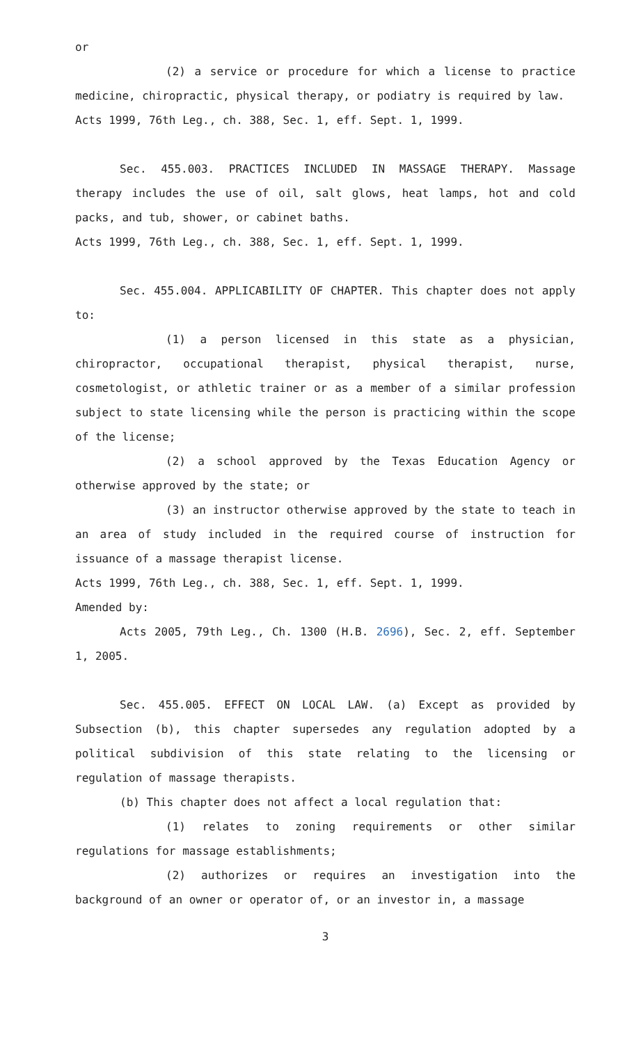or
(2) a service or procedure for which a license to practice medicine, chiropractic, physical therapy, or podiatry is required by law.
Acts 1999, 76th Leg., ch. 388, Sec. 1, eff. Sept. 1, 1999.
Sec. 455.003. PRACTICES INCLUDED IN MASSAGE THERAPY. Massage therapy includes the use of oil, salt glows, heat lamps, hot and cold packs, and tub, shower, or cabinet baths.
Acts 1999, 76th Leg., ch. 388, Sec. 1, eff. Sept. 1, 1999.
Sec. 455.004. APPLICABILITY OF CHAPTER. This chapter does not apply to:
(1) a person licensed in this state as a physician, chiropractor, occupational therapist, physical therapist, nurse, cosmetologist, or athletic trainer or as a member of a similar profession subject to state licensing while the person is practicing within the scope of the license;
(2) a school approved by the Texas Education Agency or otherwise approved by the state; or
(3) an instructor otherwise approved by the state to teach in an area of study included in the required course of instruction for issuance of a massage therapist license.
Acts 1999, 76th Leg., ch. 388, Sec. 1, eff. Sept. 1, 1999.
Amended by:
Acts 2005, 79th Leg., Ch. 1300 (H.B. 2696), Sec. 2, eff. September 1, 2005.
Sec. 455.005. EFFECT ON LOCAL LAW. (a) Except as provided by Subsection (b), this chapter supersedes any regulation adopted by a political subdivision of this state relating to the licensing or regulation of massage therapists.
(b) This chapter does not affect a local regulation that:
(1) relates to zoning requirements or other similar regulations for massage establishments;
(2) authorizes or requires an investigation into the background of an owner or operator of, or an investor in, a massage
3